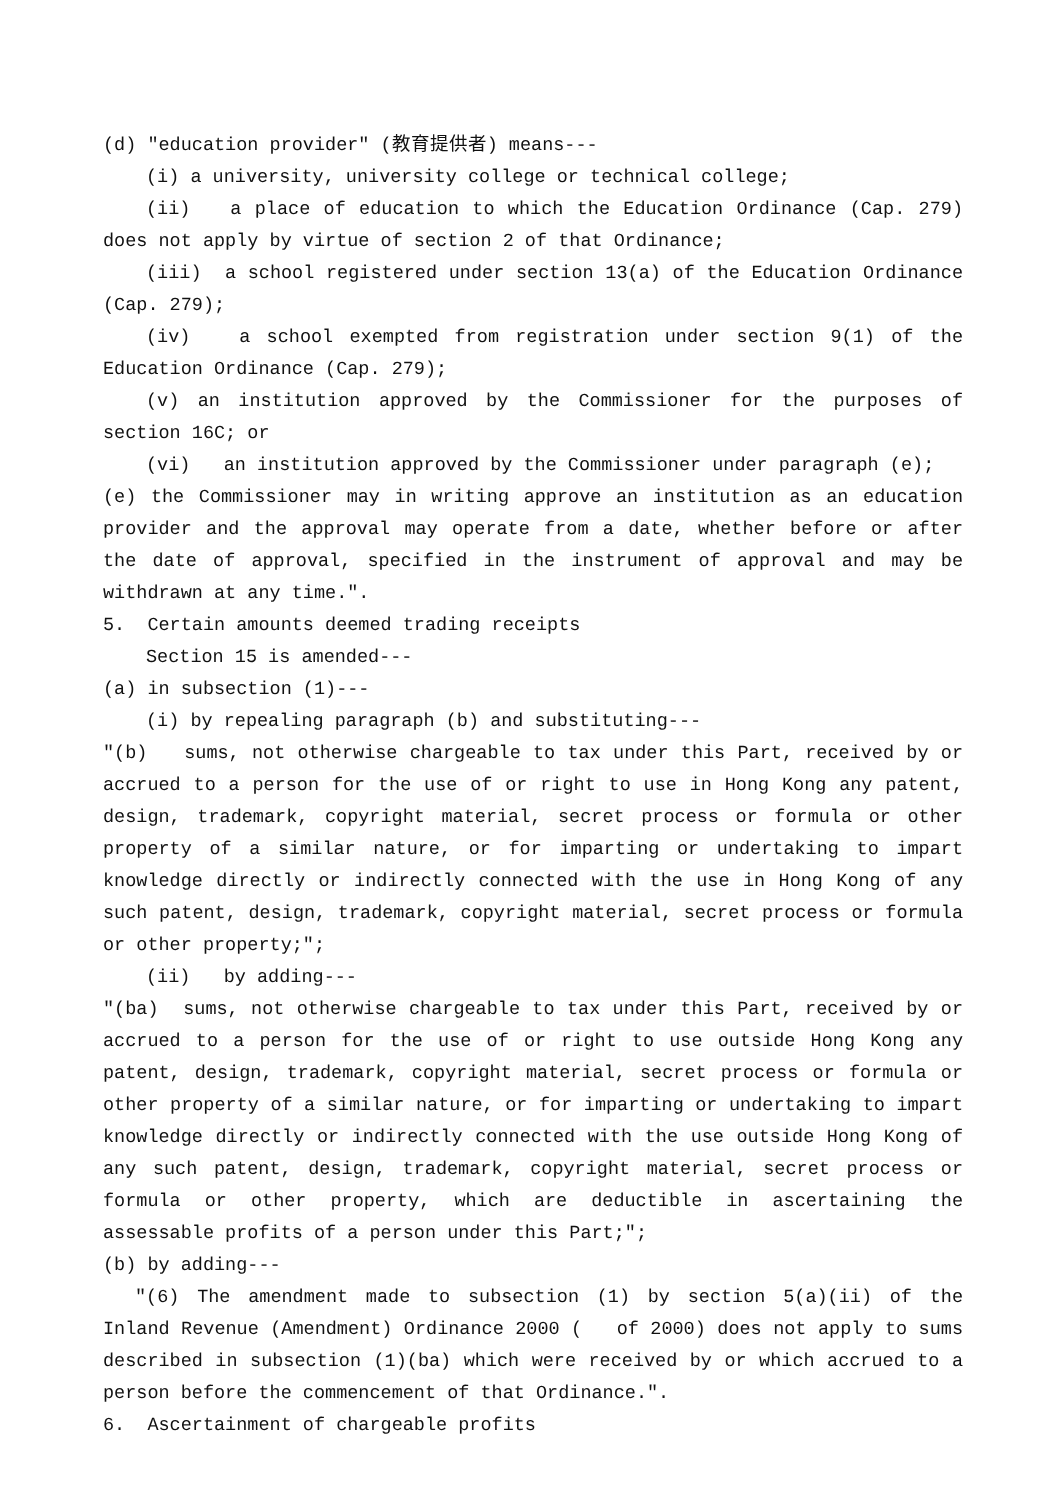(d) "education provider" (教育提供者) means---
(i) a university, university college or technical college;
(ii) a place of education to which the Education Ordinance (Cap. 279) does not apply by virtue of section 2 of that Ordinance;
(iii) a school registered under section 13(a) of the Education Ordinance (Cap. 279);
(iv) a school exempted from registration under section 9(1) of the Education Ordinance (Cap. 279);
(v) an institution approved by the Commissioner for the purposes of section 16C; or
(vi) an institution approved by the Commissioner under paragraph (e);
(e) the Commissioner may in writing approve an institution as an education provider and the approval may operate from a date, whether before or after the date of approval, specified in the instrument of approval and may be withdrawn at any time.".
5. Certain amounts deemed trading receipts
Section 15 is amended---
(a) in subsection (1)---
(i) by repealing paragraph (b) and substituting---
"(b) sums, not otherwise chargeable to tax under this Part, received by or accrued to a person for the use of or right to use in Hong Kong any patent, design, trademark, copyright material, secret process or formula or other property of a similar nature, or for imparting or undertaking to impart knowledge directly or indirectly connected with the use in Hong Kong of any such patent, design, trademark, copyright material, secret process or formula or other property;";
(ii) by adding---
"(ba) sums, not otherwise chargeable to tax under this Part, received by or accrued to a person for the use of or right to use outside Hong Kong any patent, design, trademark, copyright material, secret process or formula or other property of a similar nature, or for imparting or undertaking to impart knowledge directly or indirectly connected with the use outside Hong Kong of any such patent, design, trademark, copyright material, secret process or formula or other property, which are deductible in ascertaining the assessable profits of a person under this Part;";
(b) by adding---
"(6) The amendment made to subsection (1) by section 5(a)(ii) of the Inland Revenue (Amendment) Ordinance 2000 ( of 2000) does not apply to sums described in subsection (1)(ba) which were received by or which accrued to a person before the commencement of that Ordinance.".
6. Ascertainment of chargeable profits